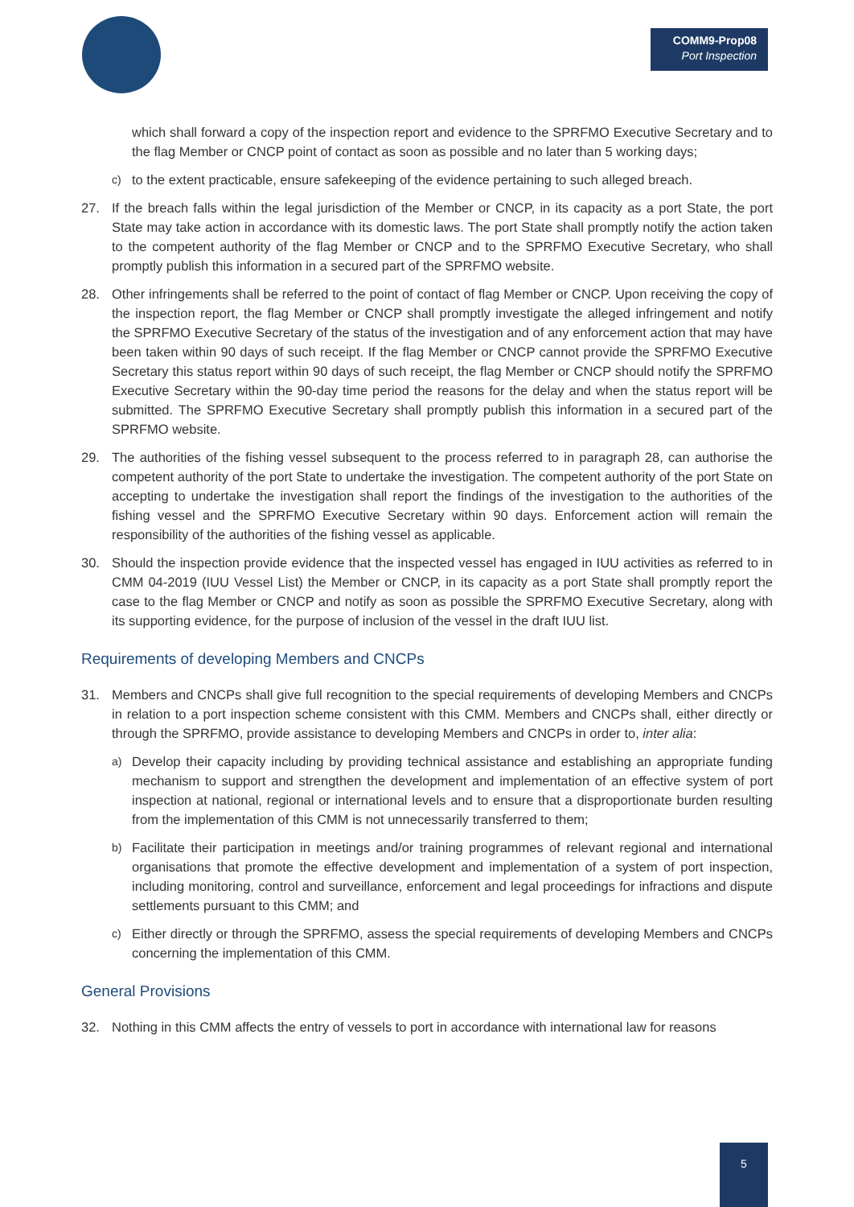COMM9-Prop08
Port Inspection
which shall forward a copy of the inspection report and evidence to the SPRFMO Executive Secretary and to the flag Member or CNCP point of contact as soon as possible and no later than 5 working days;
c) to the extent practicable, ensure safekeeping of the evidence pertaining to such alleged breach.
27. If the breach falls within the legal jurisdiction of the Member or CNCP, in its capacity as a port State, the port State may take action in accordance with its domestic laws. The port State shall promptly notify the action taken to the competent authority of the flag Member or CNCP and to the SPRFMO Executive Secretary, who shall promptly publish this information in a secured part of the SPRFMO website.
28. Other infringements shall be referred to the point of contact of flag Member or CNCP. Upon receiving the copy of the inspection report, the flag Member or CNCP shall promptly investigate the alleged infringement and notify the SPRFMO Executive Secretary of the status of the investigation and of any enforcement action that may have been taken within 90 days of such receipt. If the flag Member or CNCP cannot provide the SPRFMO Executive Secretary this status report within 90 days of such receipt, the flag Member or CNCP should notify the SPRFMO Executive Secretary within the 90-day time period the reasons for the delay and when the status report will be submitted. The SPRFMO Executive Secretary shall promptly publish this information in a secured part of the SPRFMO website.
29. The authorities of the fishing vessel subsequent to the process referred to in paragraph 28, can authorise the competent authority of the port State to undertake the investigation. The competent authority of the port State on accepting to undertake the investigation shall report the findings of the investigation to the authorities of the fishing vessel and the SPRFMO Executive Secretary within 90 days. Enforcement action will remain the responsibility of the authorities of the fishing vessel as applicable.
30. Should the inspection provide evidence that the inspected vessel has engaged in IUU activities as referred to in CMM 04-2019 (IUU Vessel List) the Member or CNCP, in its capacity as a port State shall promptly report the case to the flag Member or CNCP and notify as soon as possible the SPRFMO Executive Secretary, along with its supporting evidence, for the purpose of inclusion of the vessel in the draft IUU list.
Requirements of developing Members and CNCPs
31. Members and CNCPs shall give full recognition to the special requirements of developing Members and CNCPs in relation to a port inspection scheme consistent with this CMM. Members and CNCPs shall, either directly or through the SPRFMO, provide assistance to developing Members and CNCPs in order to, inter alia:
a) Develop their capacity including by providing technical assistance and establishing an appropriate funding mechanism to support and strengthen the development and implementation of an effective system of port inspection at national, regional or international levels and to ensure that a disproportionate burden resulting from the implementation of this CMM is not unnecessarily transferred to them;
b) Facilitate their participation in meetings and/or training programmes of relevant regional and international organisations that promote the effective development and implementation of a system of port inspection, including monitoring, control and surveillance, enforcement and legal proceedings for infractions and dispute settlements pursuant to this CMM; and
c) Either directly or through the SPRFMO, assess the special requirements of developing Members and CNCPs concerning the implementation of this CMM.
General Provisions
32. Nothing in this CMM affects the entry of vessels to port in accordance with international law for reasons
5